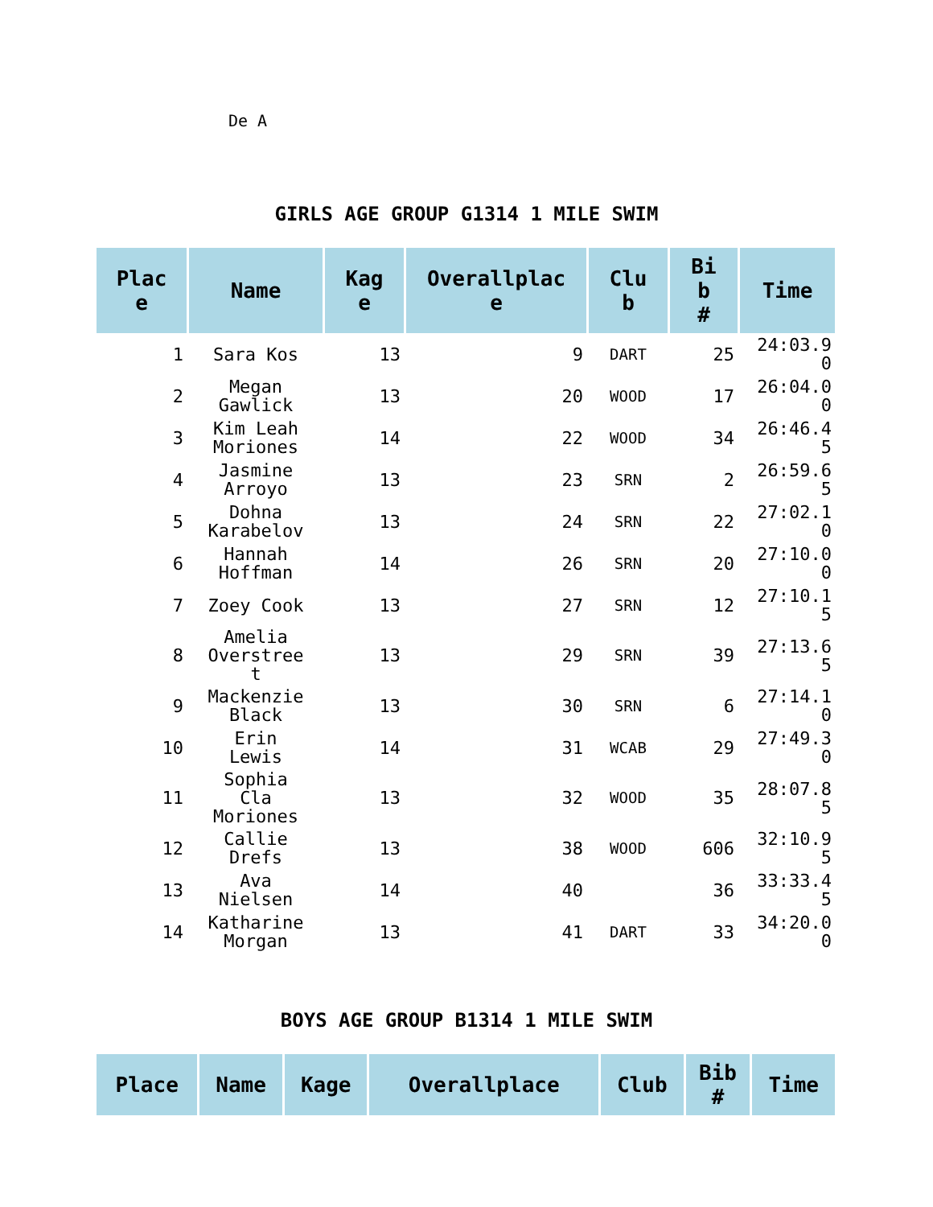De A
GIRLS AGE GROUP G1314 1 MILE SWIM
| Plac e | Name | Kag e | Overallplac e | Clu b | Bi b # | Time |
| --- | --- | --- | --- | --- | --- | --- |
| 1 | Sara Kos | 13 | 9 | DART | 25 | 24:03.9 0 |
| 2 | Megan Gawlick | 13 | 20 | WOOD | 17 | 26:04.0 0 |
| 3 | Kim Leah Moriones | 14 | 22 | WOOD | 34 | 26:46.4 5 |
| 4 | Jasmine Arroyo | 13 | 23 | SRN | 2 | 26:59.6 5 |
| 5 | Dohna Karabelov | 13 | 24 | SRN | 22 | 27:02.1 0 |
| 6 | Hannah Hoffman | 14 | 26 | SRN | 20 | 27:10.0 0 |
| 7 | Zoey Cook | 13 | 27 | SRN | 12 | 27:10.1 5 |
| 8 | Amelia Overstree t | 13 | 29 | SRN | 39 | 27:13.6 5 |
| 9 | Mackenzie Black | 13 | 30 | SRN | 6 | 27:14.1 0 |
| 10 | Erin Lewis | 14 | 31 | WCAB | 29 | 27:49.3 0 |
| 11 | Sophia Cla Moriones | 13 | 32 | WOOD | 35 | 28:07.8 5 |
| 12 | Callie Drefs | 13 | 38 | WOOD | 606 | 32:10.9 5 |
| 13 | Ava Nielsen | 14 | 40 | | 36 | 33:33.4 5 |
| 14 | Katharine Morgan | 13 | 41 | DART | 33 | 34:20.0 0 |
BOYS AGE GROUP B1314 1 MILE SWIM
| Place | Name | Kage | Overallplace | Club | Bib # | Time |
| --- | --- | --- | --- | --- | --- | --- |